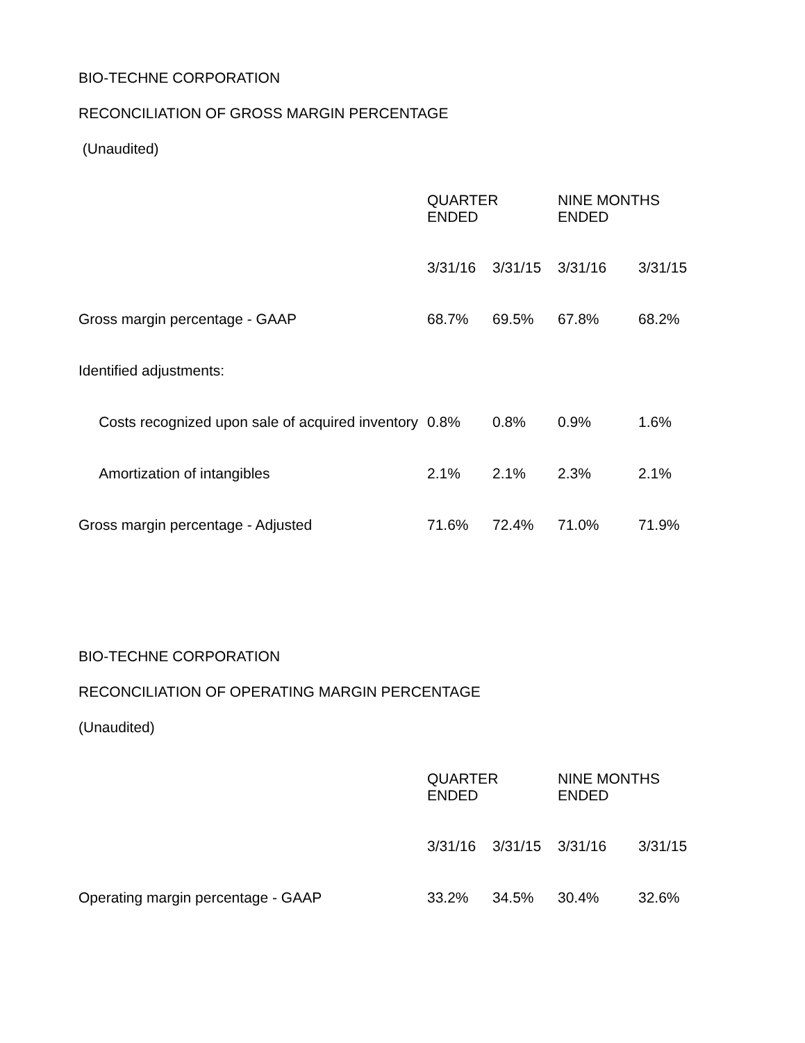BIO-TECHNE CORPORATION
RECONCILIATION OF GROSS MARGIN PERCENTAGE
(Unaudited)
| | QUARTER ENDED | | NINE MONTHS ENDED | |
| | 3/31/16 | 3/31/15 | 3/31/16 | 3/31/15 |
| Gross margin percentage - GAAP | 68.7% | 69.5% | 67.8% | 68.2% |
| Identified adjustments: | | | | |
| Costs recognized upon sale of acquired inventory | 0.8% | 0.8% | 0.9% | 1.6% |
| Amortization of intangibles | 2.1% | 2.1% | 2.3% | 2.1% |
| Gross margin percentage - Adjusted | 71.6% | 72.4% | 71.0% | 71.9% |
BIO-TECHNE CORPORATION
RECONCILIATION OF OPERATING MARGIN PERCENTAGE
(Unaudited)
| | QUARTER ENDED | | NINE MONTHS ENDED | |
| | 3/31/16 | 3/31/15 | 3/31/16 | 3/31/15 |
| Operating margin percentage - GAAP | 33.2% | 34.5% | 30.4% | 32.6% |